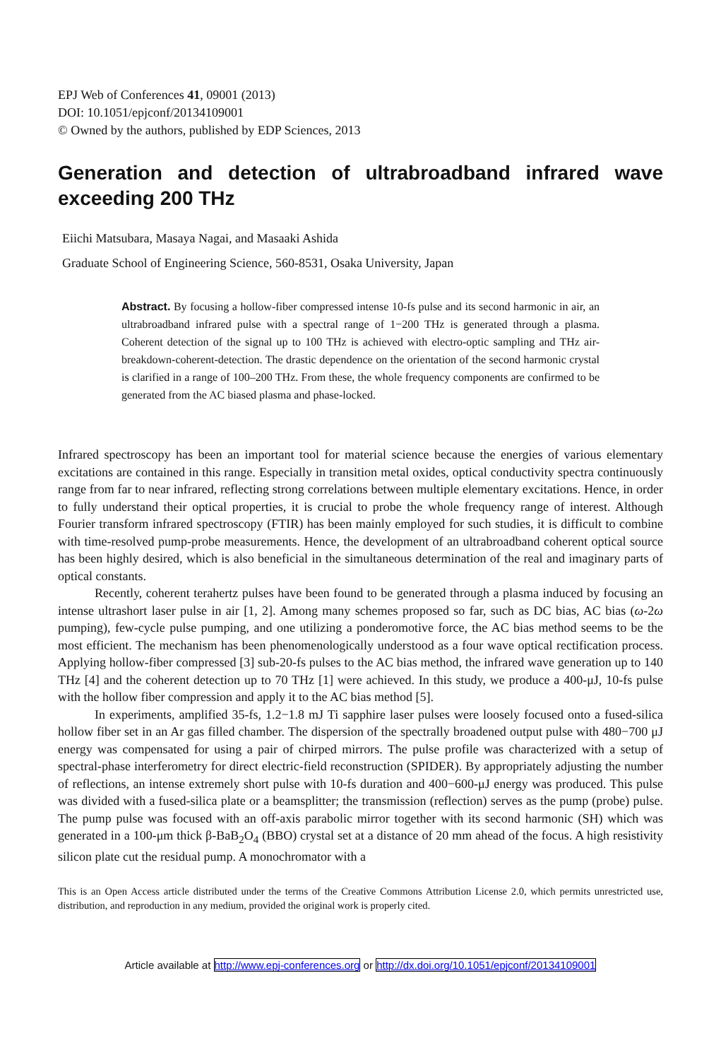EPJ Web of Conferences 41, 09001 (2013)
DOI: 10.1051/epjconf/20134109001
© Owned by the authors, published by EDP Sciences, 2013
Generation and detection of ultrabroadband infrared wave exceeding 200 THz
Eiichi Matsubara, Masaya Nagai, and Masaaki Ashida
Graduate School of Engineering Science, 560-8531, Osaka University, Japan
Abstract. By focusing a hollow-fiber compressed intense 10-fs pulse and its second harmonic in air, an ultrabroadband infrared pulse with a spectral range of 1−200 THz is generated through a plasma. Coherent detection of the signal up to 100 THz is achieved with electro-optic sampling and THz air-breakdown-coherent-detection. The drastic dependence on the orientation of the second harmonic crystal is clarified in a range of 100–200 THz. From these, the whole frequency components are confirmed to be generated from the AC biased plasma and phase-locked.
Infrared spectroscopy has been an important tool for material science because the energies of various elementary excitations are contained in this range. Especially in transition metal oxides, optical conductivity spectra continuously range from far to near infrared, reflecting strong correlations between multiple elementary excitations. Hence, in order to fully understand their optical properties, it is crucial to probe the whole frequency range of interest. Although Fourier transform infrared spectroscopy (FTIR) has been mainly employed for such studies, it is difficult to combine with time-resolved pump-probe measurements. Hence, the development of an ultrabroadband coherent optical source has been highly desired, which is also beneficial in the simultaneous determination of the real and imaginary parts of optical constants.
Recently, coherent terahertz pulses have been found to be generated through a plasma induced by focusing an intense ultrashort laser pulse in air [1, 2]. Among many schemes proposed so far, such as DC bias, AC bias (ω-2ω pumping), few-cycle pulse pumping, and one utilizing a ponderomotive force, the AC bias method seems to be the most efficient. The mechanism has been phenomenologically understood as a four wave optical rectification process. Applying hollow-fiber compressed [3] sub-20-fs pulses to the AC bias method, the infrared wave generation up to 140 THz [4] and the coherent detection up to 70 THz [1] were achieved. In this study, we produce a 400-μJ, 10-fs pulse with the hollow fiber compression and apply it to the AC bias method [5].
In experiments, amplified 35-fs, 1.2−1.8 mJ Ti sapphire laser pulses were loosely focused onto a fused-silica hollow fiber set in an Ar gas filled chamber. The dispersion of the spectrally broadened output pulse with 480−700 μJ energy was compensated for using a pair of chirped mirrors. The pulse profile was characterized with a setup of spectral-phase interferometry for direct electric-field reconstruction (SPIDER). By appropriately adjusting the number of reflections, an intense extremely short pulse with 10-fs duration and 400−600-μJ energy was produced. This pulse was divided with a fused-silica plate or a beamsplitter; the transmission (reflection) serves as the pump (probe) pulse. The pump pulse was focused with an off-axis parabolic mirror together with its second harmonic (SH) which was generated in a 100-μm thick β-BaB<sub>2</sub>O<sub>4</sub> (BBO) crystal set at a distance of 20 mm ahead of the focus. A high resistivity silicon plate cut the residual pump. A monochromator with a
This is an Open Access article distributed under the terms of the Creative Commons Attribution License 2.0, which permits unrestricted use, distribution, and reproduction in any medium, provided the original work is properly cited.
Article available at http://www.epj-conferences.org or http://dx.doi.org/10.1051/epjconf/20134109001